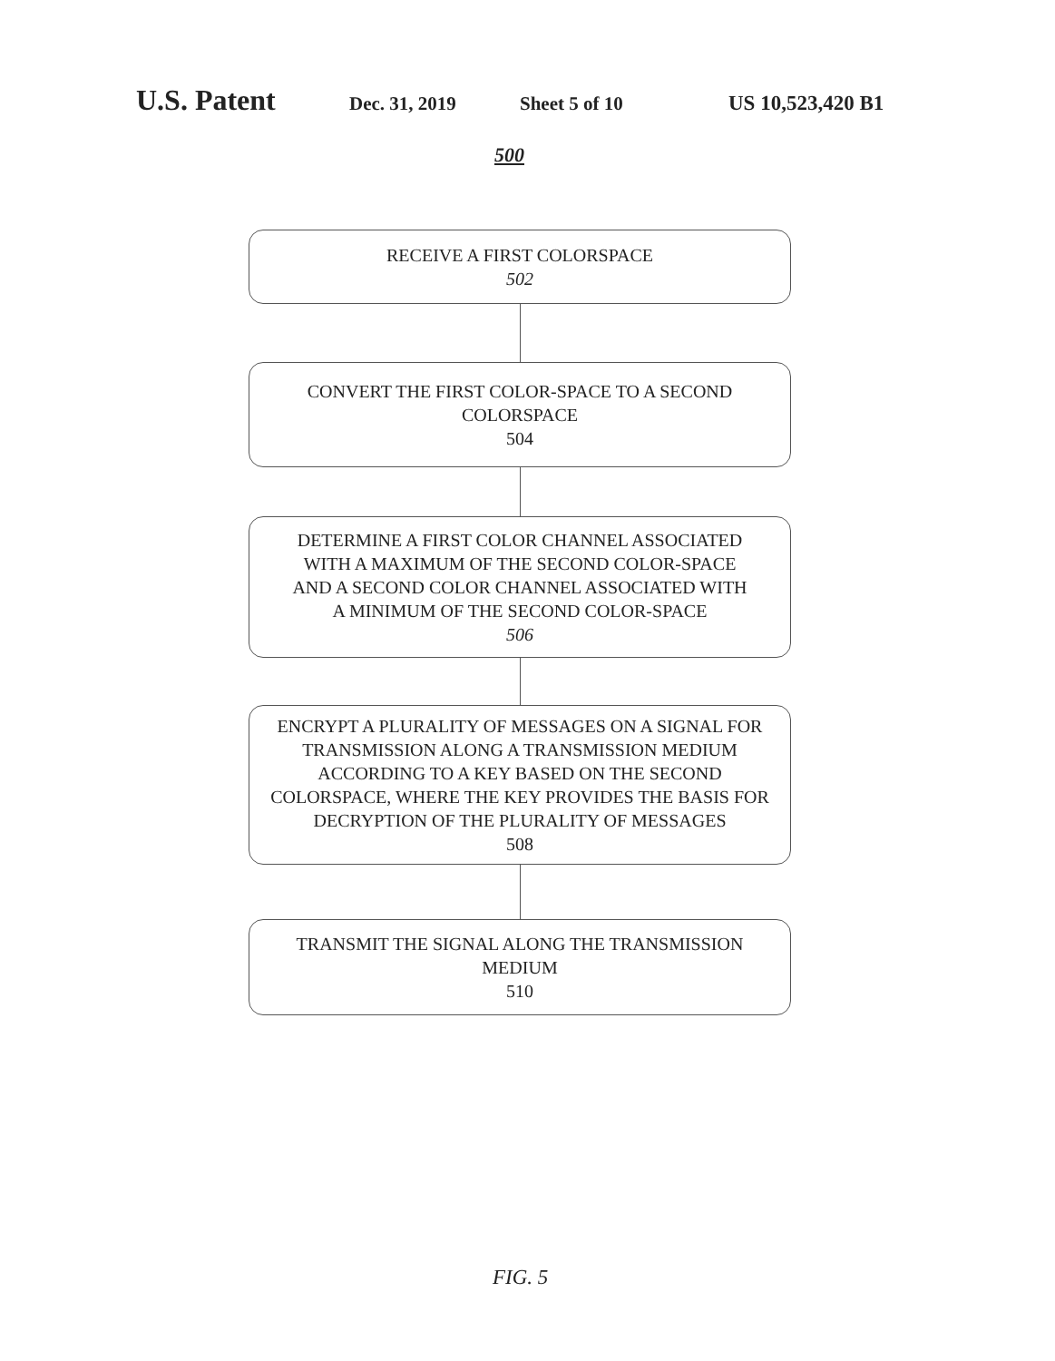U.S. Patent Dec. 31, 2019 Sheet 5 of 10 US 10,523,420 B1
500
RECEIVE A FIRST COLORSPACE
502
CONVERT THE FIRST COLOR-SPACE TO A SECOND
COLORSPACE
504
DETERMINE A FIRST COLOR CHANNEL ASSOCIATED
WITH A MAXIMUM OF THE SECOND COLOR-SPACE
AND A SECOND COLOR CHANNEL ASSOCIATED WITH
A MINIMUM OF THE SECOND COLOR-SPACE
506
ENCRYPT A PLURALITY OF MESSAGES ON A SIGNAL FOR
TRANSMISSION ALONG A TRANSMISSION MEDIUM
ACCORDING TO A KEY BASED ON THE SECOND
COLORSPACE, WHERE THE KEY PROVIDES THE BASIS FOR
DECRYPTION OF THE PLURALITY OF MESSAGES
508
TRANSMIT THE SIGNAL ALONG THE TRANSMISSION
MEDIUM
510
FIG. 5